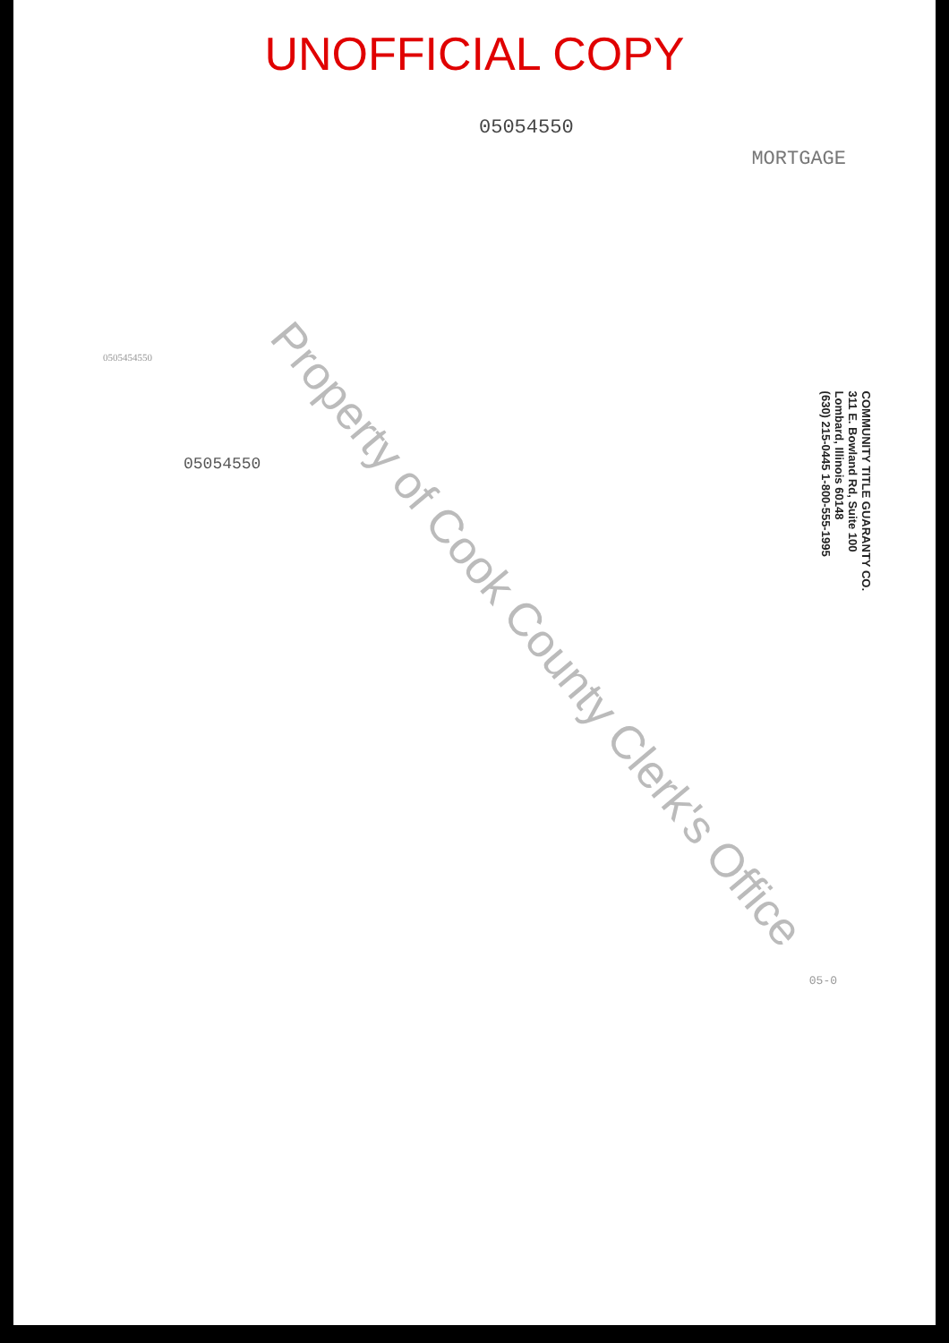UNOFFICIAL COPY
05054550
MORTGAGE
0505454550
05054550
05-0
COMMUNITY TITLE GUARANTY CO.
311 E. Bowland Rd, Suite 100
Lombard, Illinois 60148
(630) 215-0445 1-800-555-1995
Property of Cook County Clerk's Office